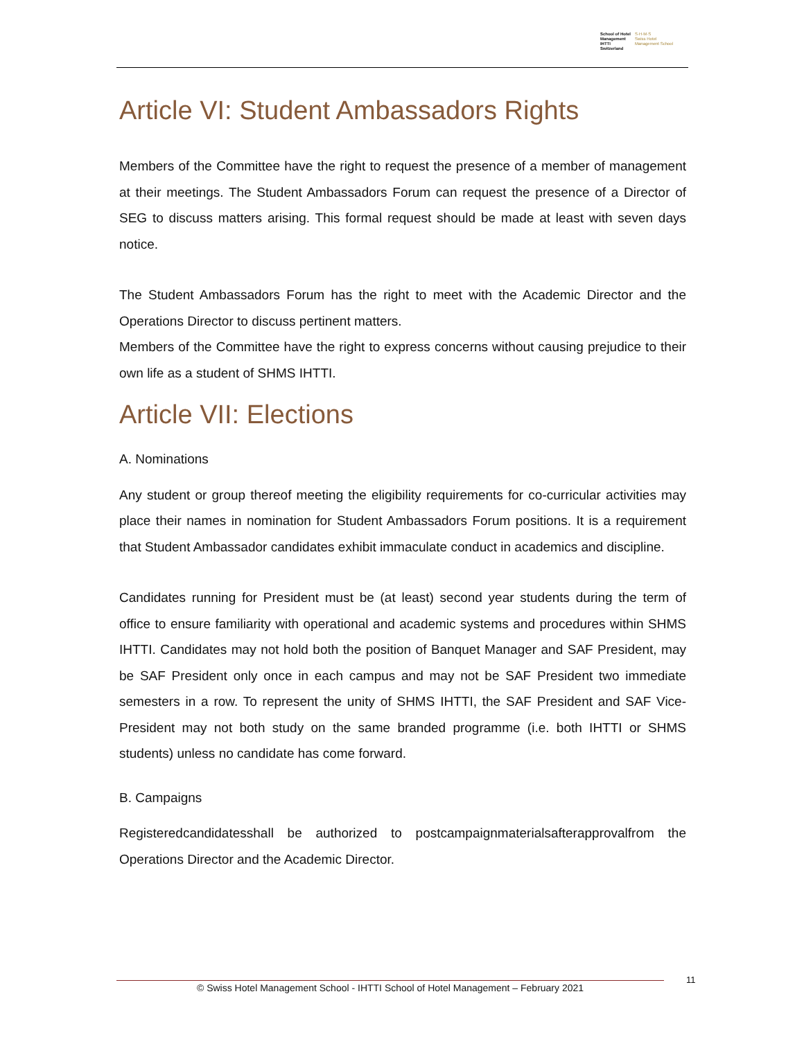School of Hotel
Management
IHTTI
Switzerland
S·H·M·S
Swiss Hotel
Management School
Article VI: Student Ambassadors Rights
Members of the Committee have the right to request the presence of a member of management at their meetings. The Student Ambassadors Forum can request the presence of a Director of SEG to discuss matters arising. This formal request should be made at least with seven days notice.
The Student Ambassadors Forum has the right to meet with the Academic Director and the Operations Director to discuss pertinent matters.
Members of the Committee have the right to express concerns without causing prejudice to their own life as a student of SHMS IHTTI.
Article VII: Elections
A. Nominations
Any student or group thereof meeting the eligibility requirements for co-curricular activities may place their names in nomination for Student Ambassadors Forum positions. It is a requirement that Student Ambassador candidates exhibit immaculate conduct in academics and discipline.
Candidates running for President must be (at least) second year students during the term of office to ensure familiarity with operational and academic systems and procedures within SHMS IHTTI. Candidates may not hold both the position of Banquet Manager and SAF President, may be SAF President only once in each campus and may not be SAF President two immediate semesters in a row. To represent the unity of SHMS IHTTI, the SAF President and SAF Vice-President may not both study on the same branded programme (i.e. both IHTTI or SHMS students) unless no candidate has come forward.
B. Campaigns
Registeredcandidatesshall be authorized to postcampaignmaterialsafterapprovalfrom the Operations Director and the Academic Director.
© Swiss Hotel Management School - IHTTI School of Hotel Management – February 2021
11